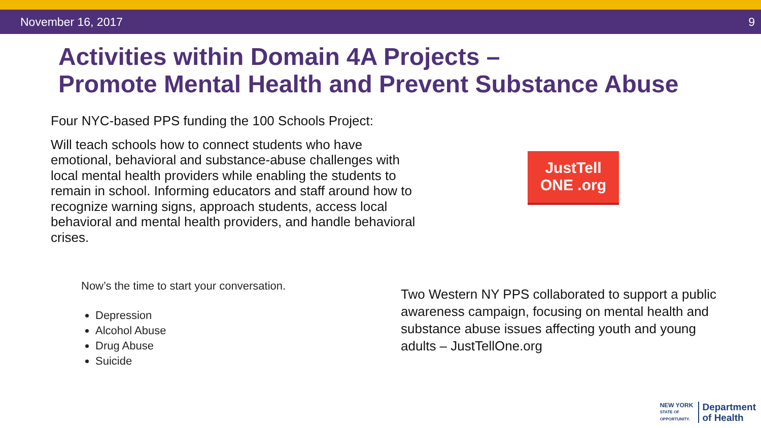November 16, 2017 9
Activities within Domain 4A Projects –
Promote Mental Health and Prevent Substance Abuse
Four NYC-based PPS funding the 100 Schools Project:
Will teach schools how to connect students who have emotional, behavioral and substance-abuse challenges with local mental health providers while enabling the students to remain in school. Informing educators and staff around how to recognize warning signs, approach students, access local behavioral and mental health providers, and handle behavioral crises.
JustTell
ONE .org
Now’s the time to start your conversation.
Depression
Alcohol Abuse
Drug Abuse
Suicide
Two Western NY PPS collaborated to support a public awareness campaign, focusing on mental health and substance abuse issues affecting youth and young adults – JustTellOne.org
NEW YORK
STATE OF
OPPORTUNITY.
Department
of Health